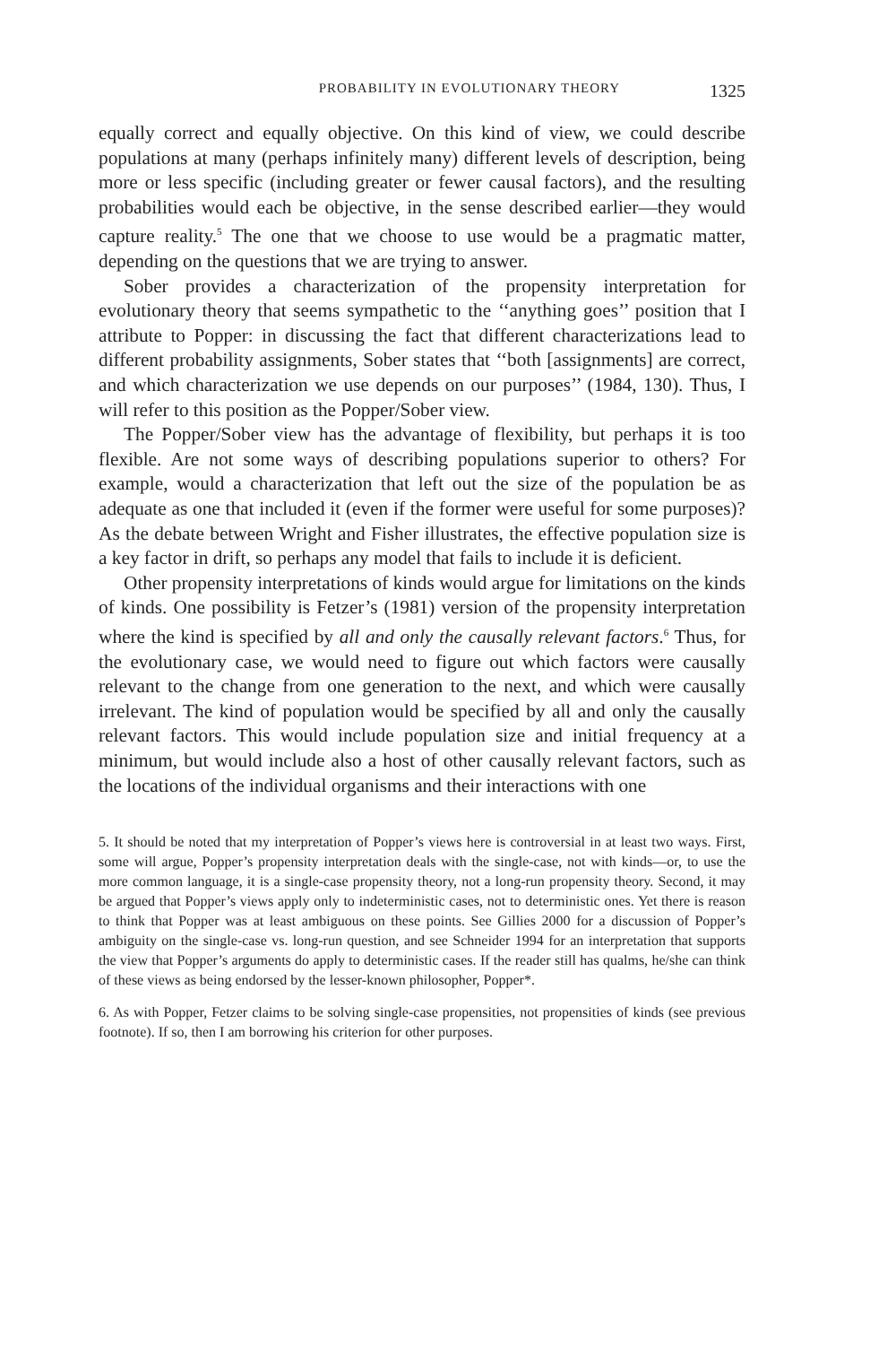PROBABILITY IN EVOLUTIONARY THEORY 1325
equally correct and equally objective. On this kind of view, we could describe populations at many (perhaps infinitely many) different levels of description, being more or less specific (including greater or fewer causal factors), and the resulting probabilities would each be objective, in the sense described earlier—they would capture reality.<sup>5</sup> The one that we choose to use would be a pragmatic matter, depending on the questions that we are trying to answer.
Sober provides a characterization of the propensity interpretation for evolutionary theory that seems sympathetic to the ‘‘anything goes’’ position that I attribute to Popper: in discussing the fact that different characterizations lead to different probability assignments, Sober states that ‘‘both [assignments] are correct, and which characterization we use depends on our purposes’’ (1984, 130). Thus, I will refer to this position as the Popper/Sober view.
The Popper/Sober view has the advantage of flexibility, but perhaps it is too flexible. Are not some ways of describing populations superior to others? For example, would a characterization that left out the size of the population be as adequate as one that included it (even if the former were useful for some purposes)? As the debate between Wright and Fisher illustrates, the effective population size is a key factor in drift, so perhaps any model that fails to include it is deficient.
Other propensity interpretations of kinds would argue for limitations on the kinds of kinds. One possibility is Fetzer’s (1981) version of the propensity interpretation where the kind is specified by all and only the causally relevant factors.<sup>6</sup> Thus, for the evolutionary case, we would need to figure out which factors were causally relevant to the change from one generation to the next, and which were causally irrelevant. The kind of population would be specified by all and only the causally relevant factors. This would include population size and initial frequency at a minimum, but would include also a host of other causally relevant factors, such as the locations of the individual organisms and their interactions with one
5. It should be noted that my interpretation of Popper’s views here is controversial in at least two ways. First, some will argue, Popper’s propensity interpretation deals with the single-case, not with kinds—or, to use the more common language, it is a single-case propensity theory, not a long-run propensity theory. Second, it may be argued that Popper’s views apply only to indeterministic cases, not to deterministic ones. Yet there is reason to think that Popper was at least ambiguous on these points. See Gillies 2000 for a discussion of Popper’s ambiguity on the single-case vs. long-run question, and see Schneider 1994 for an interpretation that supports the view that Popper’s arguments do apply to deterministic cases. If the reader still has qualms, he/she can think of these views as being endorsed by the lesser-known philosopher, Popper*.
6. As with Popper, Fetzer claims to be solving single-case propensities, not propensities of kinds (see previous footnote). If so, then I am borrowing his criterion for other purposes.